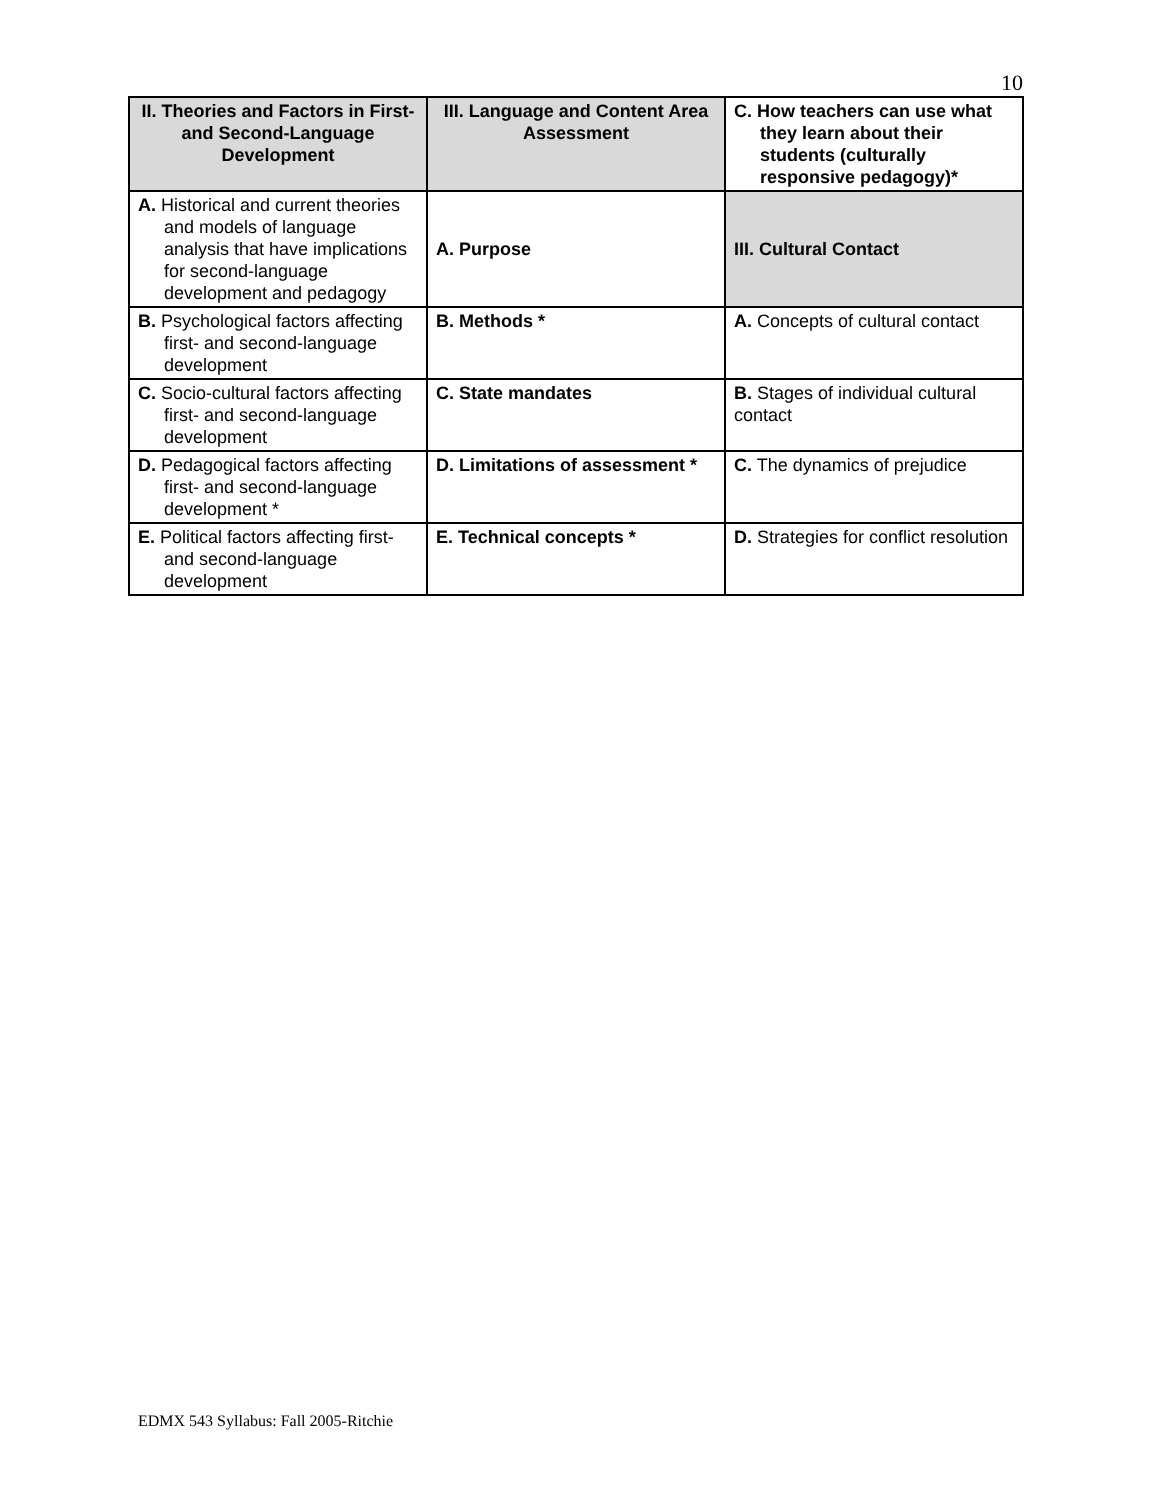10
| II. Theories and Factors in First- and Second-Language Development | III. Language and Content Area Assessment | C. How teachers can use what they learn about their students (culturally responsive pedagogy)* |
| --- | --- | --- |
| A. Historical and current theories and models of language analysis that have implications for second-language development and pedagogy | A. Purpose | III. Cultural Contact |
| B. Psychological factors affecting first- and second-language development | B. Methods * | A. Concepts of cultural contact |
| C. Socio-cultural factors affecting first- and second-language development | C. State mandates | B. Stages of individual cultural contact |
| D. Pedagogical factors affecting first- and second-language development * | D. Limitations of assessment * | C. The dynamics of prejudice |
| E. Political factors affecting first- and second-language development | E. Technical concepts * | D. Strategies for conflict resolution |
EDMX 543 Syllabus: Fall 2005-Ritchie